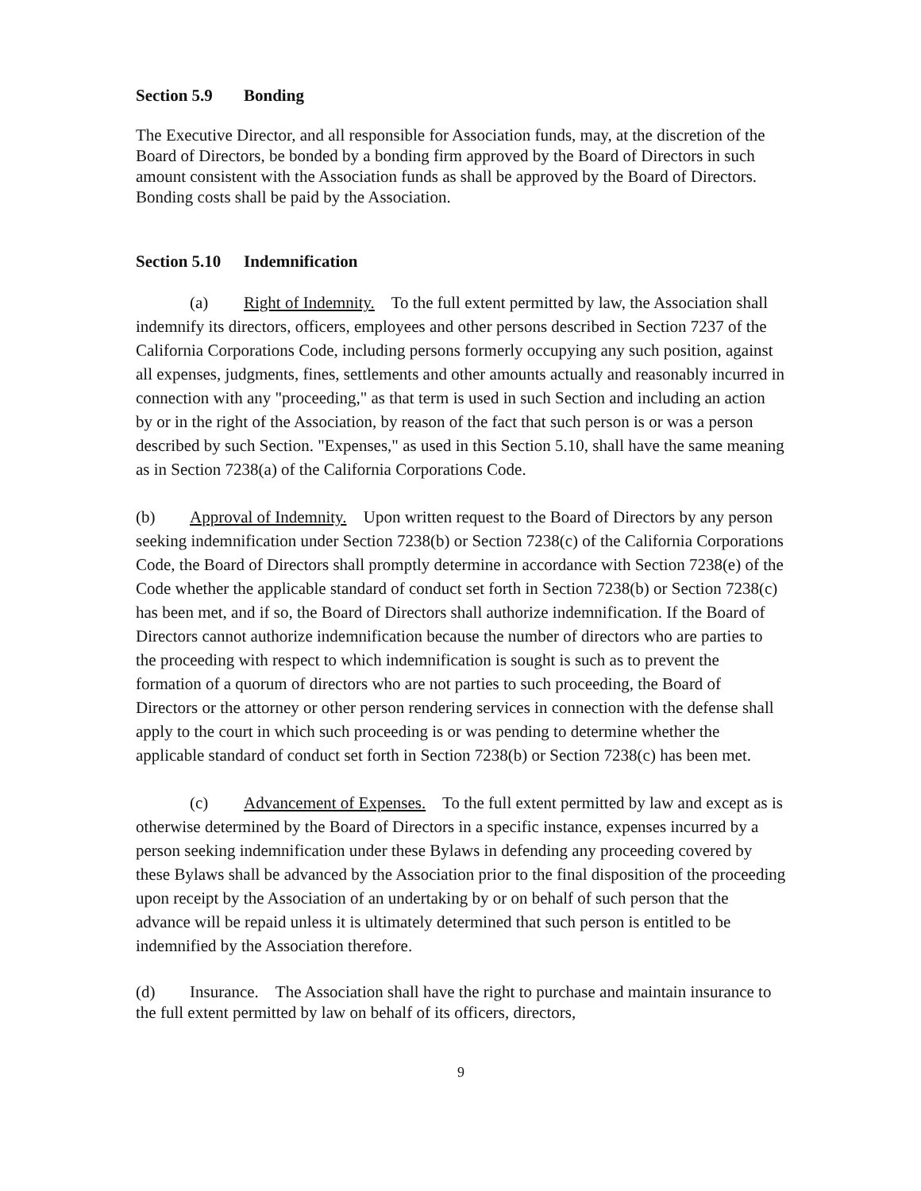Section 5.9 Bonding
The Executive Director, and all responsible for Association funds, may, at the discretion of the Board of Directors, be bonded by a bonding firm approved by the Board of Directors in such amount consistent with the Association funds as shall be approved by the Board of Directors. Bonding costs shall be paid by the Association.
Section 5.10 Indemnification
(a) Right of Indemnity. To the full extent permitted by law, the Association shall indemnify its directors, officers, employees and other persons described in Section 7237 of the California Corporations Code, including persons formerly occupying any such position, against all expenses, judgments, fines, settlements and other amounts actually and reasonably incurred in connection with any "proceeding," as that term is used in such Section and including an action by or in the right of the Association, by reason of the fact that such person is or was a person described by such Section. "Expenses," as used in this Section 5.10, shall have the same meaning as in Section 7238(a) of the California Corporations Code.
(b) Approval of Indemnity. Upon written request to the Board of Directors by any person seeking indemnification under Section 7238(b) or Section 7238(c) of the California Corporations Code, the Board of Directors shall promptly determine in accordance with Section 7238(e) of the Code whether the applicable standard of conduct set forth in Section 7238(b) or Section 7238(c) has been met, and if so, the Board of Directors shall authorize indemnification. If the Board of Directors cannot authorize indemnification because the number of directors who are parties to the proceeding with respect to which indemnification is sought is such as to prevent the formation of a quorum of directors who are not parties to such proceeding, the Board of Directors or the attorney or other person rendering services in connection with the defense shall apply to the court in which such proceeding is or was pending to determine whether the applicable standard of conduct set forth in Section 7238(b) or Section 7238(c) has been met.
(c) Advancement of Expenses. To the full extent permitted by law and except as is otherwise determined by the Board of Directors in a specific instance, expenses incurred by a person seeking indemnification under these Bylaws in defending any proceeding covered by these Bylaws shall be advanced by the Association prior to the final disposition of the proceeding upon receipt by the Association of an undertaking by or on behalf of such person that the advance will be repaid unless it is ultimately determined that such person is entitled to be indemnified by the Association therefore.
(d) Insurance. The Association shall have the right to purchase and maintain insurance to the full extent permitted by law on behalf of its officers, directors,
9